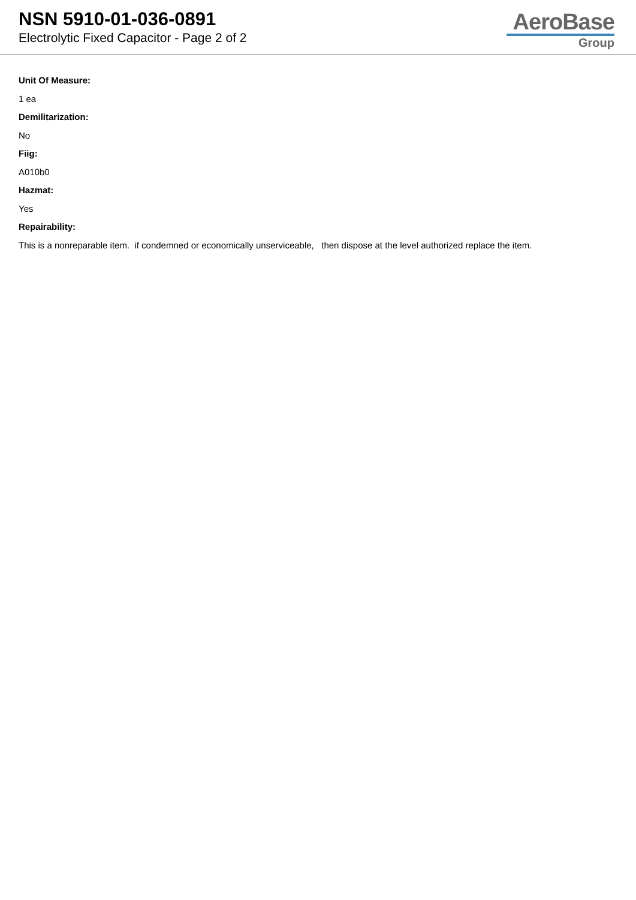NSN 5910-01-036-0891
Electrolytic Fixed Capacitor - Page 2 of 2
AeroBase
Group
Unit Of Measure:
1 ea
Demilitarization:
No
Fiig:
A010b0
Hazmat:
Yes
Repairability:
This is a nonreparable item. if condemned or economically unserviceable, then dispose at the level authorized replace the item.